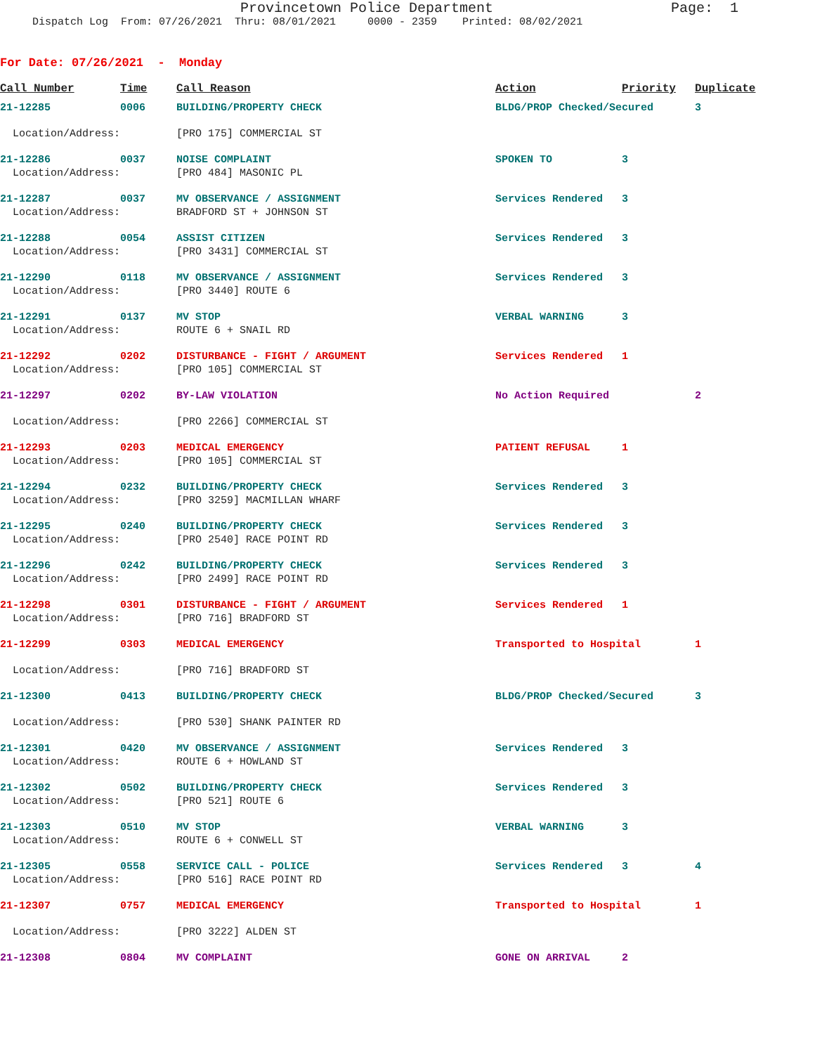Provincetown Police Department Page: 1
Dispatch Log From: 07/26/2021 Thru: 08/01/2021 0000 - 2359 Printed: 08/02/2021
For Date: 07/26/2021 - Monday
| Call Number | Time | Call Reason | Action | Priority | Duplicate |
| --- | --- | --- | --- | --- | --- |
| 21-12285 | 0006 | BUILDING/PROPERTY CHECK | BLDG/PROP Checked/Secured | | 3 |
| Location/Address: | | [PRO 175] COMMERCIAL ST | | | |
| 21-12286 | 0037 | NOISE COMPLAINT | SPOKEN TO | 3 | |
| Location/Address: | | [PRO 484] MASONIC PL | | | |
| 21-12287 | 0037 | MV OBSERVANCE / ASSIGNMENT | Services Rendered | 3 | |
| Location/Address: | | BRADFORD ST + JOHNSON ST | | | |
| 21-12288 | 0054 | ASSIST CITIZEN | Services Rendered | 3 | |
| Location/Address: | | [PRO 3431] COMMERCIAL ST | | | |
| 21-12290 | 0118 | MV OBSERVANCE / ASSIGNMENT | Services Rendered | 3 | |
| Location/Address: | | [PRO 3440] ROUTE 6 | | | |
| 21-12291 | 0137 | MV STOP | VERBAL WARNING | 3 | |
| Location/Address: | | ROUTE 6 + SNAIL RD | | | |
| 21-12292 | 0202 | DISTURBANCE - FIGHT / ARGUMENT | Services Rendered | 1 | |
| Location/Address: | | [PRO 105] COMMERCIAL ST | | | |
| 21-12297 | 0202 | BY-LAW VIOLATION | No Action Required | | 2 |
| Location/Address: | | [PRO 2266] COMMERCIAL ST | | | |
| 21-12293 | 0203 | MEDICAL EMERGENCY | PATIENT REFUSAL | 1 | |
| Location/Address: | | [PRO 105] COMMERCIAL ST | | | |
| 21-12294 | 0232 | BUILDING/PROPERTY CHECK | Services Rendered | 3 | |
| Location/Address: | | [PRO 3259] MACMILLAN WHARF | | | |
| 21-12295 | 0240 | BUILDING/PROPERTY CHECK | Services Rendered | 3 | |
| Location/Address: | | [PRO 2540] RACE POINT RD | | | |
| 21-12296 | 0242 | BUILDING/PROPERTY CHECK | Services Rendered | 3 | |
| Location/Address: | | [PRO 2499] RACE POINT RD | | | |
| 21-12298 | 0301 | DISTURBANCE - FIGHT / ARGUMENT | Services Rendered | 1 | |
| Location/Address: | | [PRO 716] BRADFORD ST | | | |
| 21-12299 | 0303 | MEDICAL EMERGENCY | Transported to Hospital | | 1 |
| Location/Address: | | [PRO 716] BRADFORD ST | | | |
| 21-12300 | 0413 | BUILDING/PROPERTY CHECK | BLDG/PROP Checked/Secured | | 3 |
| Location/Address: | | [PRO 530] SHANK PAINTER RD | | | |
| 21-12301 | 0420 | MV OBSERVANCE / ASSIGNMENT | Services Rendered | 3 | |
| Location/Address: | | ROUTE 6 + HOWLAND ST | | | |
| 21-12302 | 0502 | BUILDING/PROPERTY CHECK | Services Rendered | 3 | |
| Location/Address: | | [PRO 521] ROUTE 6 | | | |
| 21-12303 | 0510 | MV STOP | VERBAL WARNING | 3 | |
| Location/Address: | | ROUTE 6 + CONWELL ST | | | |
| 21-12305 | 0558 | SERVICE CALL - POLICE | Services Rendered | 3 | 4 |
| Location/Address: | | [PRO 516] RACE POINT RD | | | |
| 21-12307 | 0757 | MEDICAL EMERGENCY | Transported to Hospital | | 1 |
| Location/Address: | | [PRO 3222] ALDEN ST | | | |
| 21-12308 | 0804 | MV COMPLAINT | GONE ON ARRIVAL | 2 | |